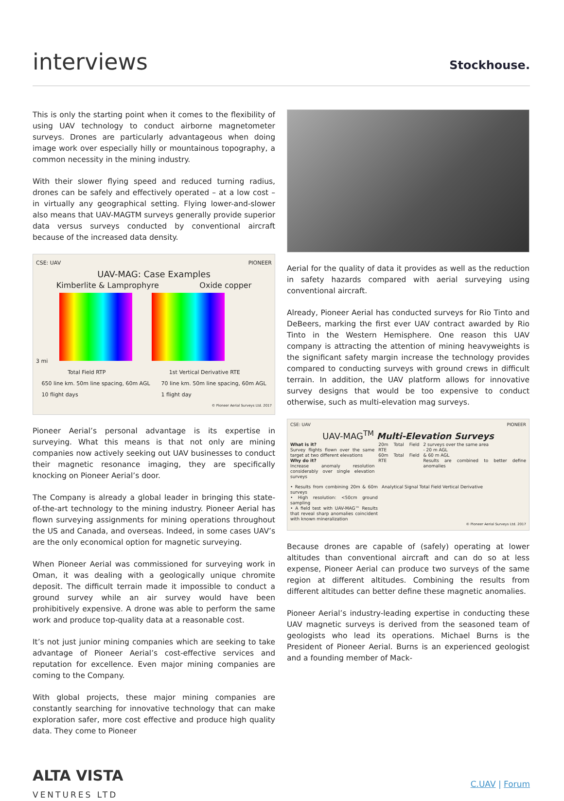interviews Stockhouse.
This is only the starting point when it comes to the flexibility of using UAV technology to conduct airborne magnetometer surveys. Drones are particularly advantageous when doing image work over especially hilly or mountainous topography, a common necessity in the mining industry.
With their slower flying speed and reduced turning radius, drones can be safely and effectively operated – at a low cost – in virtually any geographical setting. Flying lower-and-slower also means that UAV-MAGTM surveys generally provide superior data versus surveys conducted by conventional aircraft because of the increased data density.
CSE: UAV PIONEER
UAV-MAG: Case Examples
Kimberlite & Lamprophyre Oxide copper
3 mi
Total Field RTP 1st Vertical Derivative RTE
650 line km. 50m line spacing, 60m AGL
10 flight days 70 line km. 50m line spacing, 60m AGL
1 flight day
© Pioneer Aerial Surveys Ltd. 2017
Pioneer Aerial’s personal advantage is its expertise in surveying. What this means is that not only are mining companies now actively seeking out UAV businesses to conduct their magnetic resonance imaging, they are specifically knocking on Pioneer Aerial’s door.
The Company is already a global leader in bringing this state-of-the-art technology to the mining industry. Pioneer Aerial has flown surveying assignments for mining operations throughout the US and Canada, and overseas. Indeed, in some cases UAV’s are the only economical option for magnetic surveying.
When Pioneer Aerial was commissioned for surveying work in Oman, it was dealing with a geologically unique chromite deposit. The difficult terrain made it impossible to conduct a ground survey while an air survey would have been prohibitively expensive. A drone was able to perform the same work and produce top-quality data at a reasonable cost.
It’s not just junior mining companies which are seeking to take advantage of Pioneer Aerial’s cost-effective services and reputation for excellence. Even major mining companies are coming to the Company.
With global projects, these major mining companies are constantly searching for innovative technology that can make exploration safer, more cost effective and produce high quality data. They come to Pioneer
Aerial for the quality of data it provides as well as the reduction in safety hazards compared with aerial surveying using conventional aircraft.
Already, Pioneer Aerial has conducted surveys for Rio Tinto and DeBeers, marking the first ever UAV contract awarded by Rio Tinto in the Western Hemisphere. One reason this UAV company is attracting the attention of mining heavyweights is the significant safety margin increase the technology provides compared to conducting surveys with ground crews in difficult terrain. In addition, the UAV platform allows for innovative survey designs that would be too expensive to conduct otherwise, such as multi-elevation mag surveys.
CSE: UAV PIONEER
UAV-MAG<sup>TM</sup> Multi-Elevation Surveys
What is it?
Survey flights flown over the same target at two different elevations
Why do it?
Increase anomaly resolution considerably over single elevation surveys
20m Total Field RTE
60m Total Field RTE
2 surveys over the same area
- 20 m AGL
& 60 m AGL
Results are combined to better define anomalies
• Results from combining 20m & 60m surveys
• High resolution: <50cm ground sampling
• A field test with UAV-MAG™ Results that reveal sharp anomalies coincident with known mineralization
Analytical Signal Total Field Vertical Derivative
© Pioneer Aerial Surveys Ltd. 2017
Because drones are capable of (safely) operating at lower altitudes than conventional aircraft and can do so at less expense, Pioneer Aerial can produce two surveys of the same region at different altitudes. Combining the results from different altitudes can better define these magnetic anomalies.
Pioneer Aerial’s industry-leading expertise in conducting these UAV magnetic surveys is derived from the seasoned team of geologists who lead its operations. Michael Burns is the President of Pioneer Aerial. Burns is an experienced geologist and a founding member of Mack-
ALTA VISTA
VENTURES LTD
C.UAV | Forum